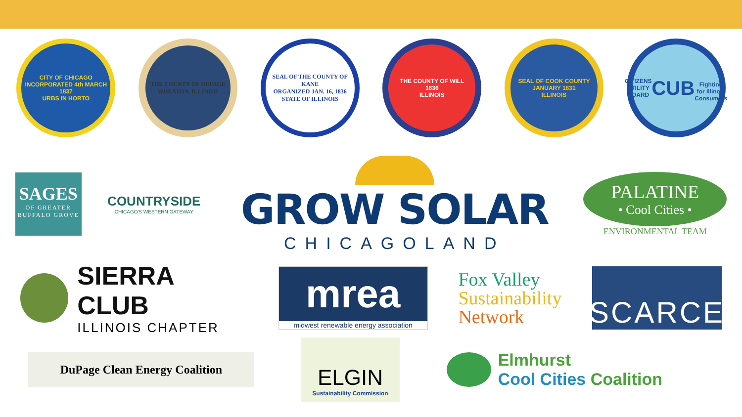CITY OF CHICAGO
INCORPORATED 4th MARCH 1837
URBS IN HORTO
THE COUNTY OF DUPAGE
WHEATON, ILLINOIS
SEAL OF THE COUNTY OF KANE
ORGANIZED JAN. 16, 1836
STATE OF ILLINOIS
THE COUNTY OF WILL
1836
ILLINOIS
SEAL OF COOK COUNTY
JANUARY 1831
ILLINOIS
CITIZENS UTILITY BOARD
CUB
Fighting for Illinois Consumers
SAGES
OF GREATER
BUFFALO GROVE
COUNTRYSIDE
CHICAGO'S WESTERN GATEWAY
GROW SOLAR
CHICAGOLAND
PALATINE
• Cool Cities •
ENVIRONMENTAL TEAM
SIERRA CLUB
ILLINOIS CHAPTER
mrea
midwest renewable energy association
Fox Valley
Sustainability
Network
SCARCE
DuPage Clean Energy Coalition
ELGIN
Sustainability Commission
Elmhurst
Cool Cities Coalition